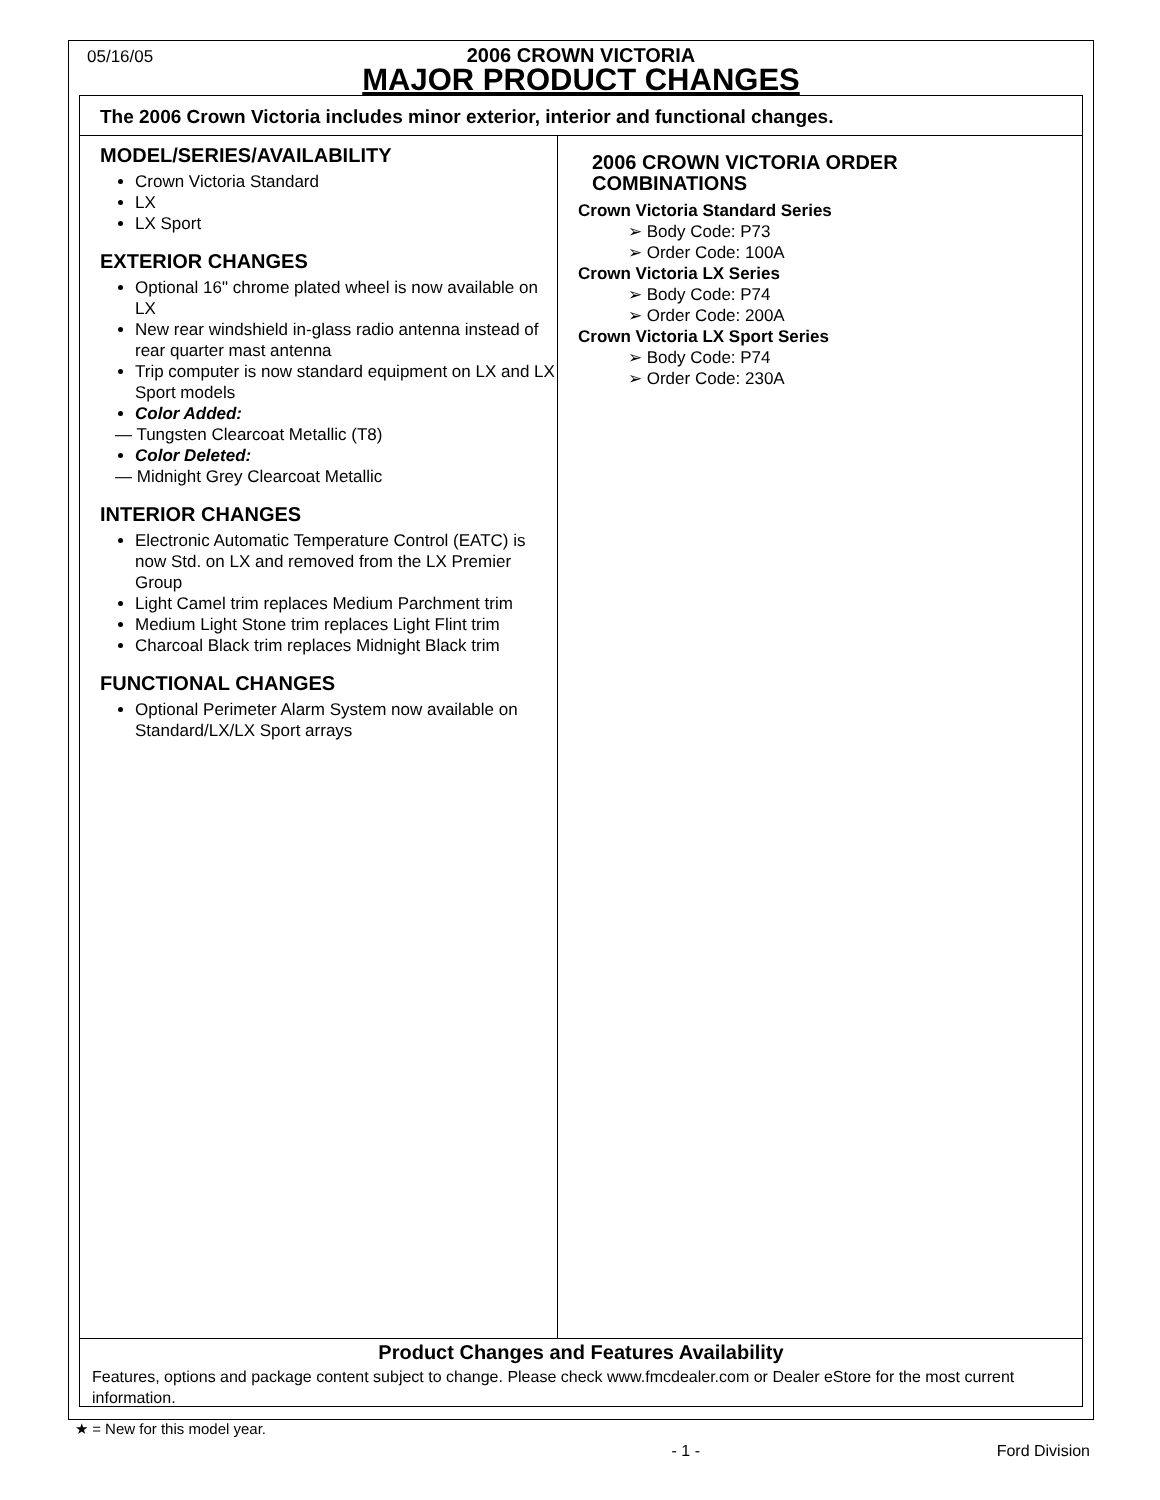05/16/05
2006 CROWN VICTORIA
MAJOR PRODUCT CHANGES
The 2006 Crown Victoria includes minor exterior, interior and functional changes.
MODEL/SERIES/AVAILABILITY
Crown Victoria Standard
LX
LX Sport
EXTERIOR CHANGES
Optional 16" chrome plated wheel is now available on LX
New rear windshield in-glass radio antenna instead of rear quarter mast antenna
Trip computer is now standard equipment on LX and LX Sport models
Color Added:
— Tungsten Clearcoat Metallic (T8)
Color Deleted:
— Midnight Grey Clearcoat Metallic
INTERIOR CHANGES
Electronic Automatic Temperature Control (EATC) is now Std. on LX and removed from the LX Premier Group
Light Camel trim replaces Medium Parchment trim
Medium Light Stone trim replaces Light Flint trim
Charcoal Black trim replaces Midnight Black trim
FUNCTIONAL CHANGES
Optional Perimeter Alarm System now available on Standard/LX/LX Sport arrays
2006 CROWN VICTORIA ORDER
COMBINATIONS
Crown Victoria Standard Series
➢ Body Code: P73
➢ Order Code: 100A
Crown Victoria LX Series
➢ Body Code: P74
➢ Order Code: 200A
Crown Victoria LX Sport Series
➢ Body Code: P74
➢ Order Code: 230A
Product Changes and Features Availability
Features, options and package content subject to change. Please check www.fmcdealer.com or Dealer eStore for the most current information.
★ = New for this model year.
- 1 - Ford Division